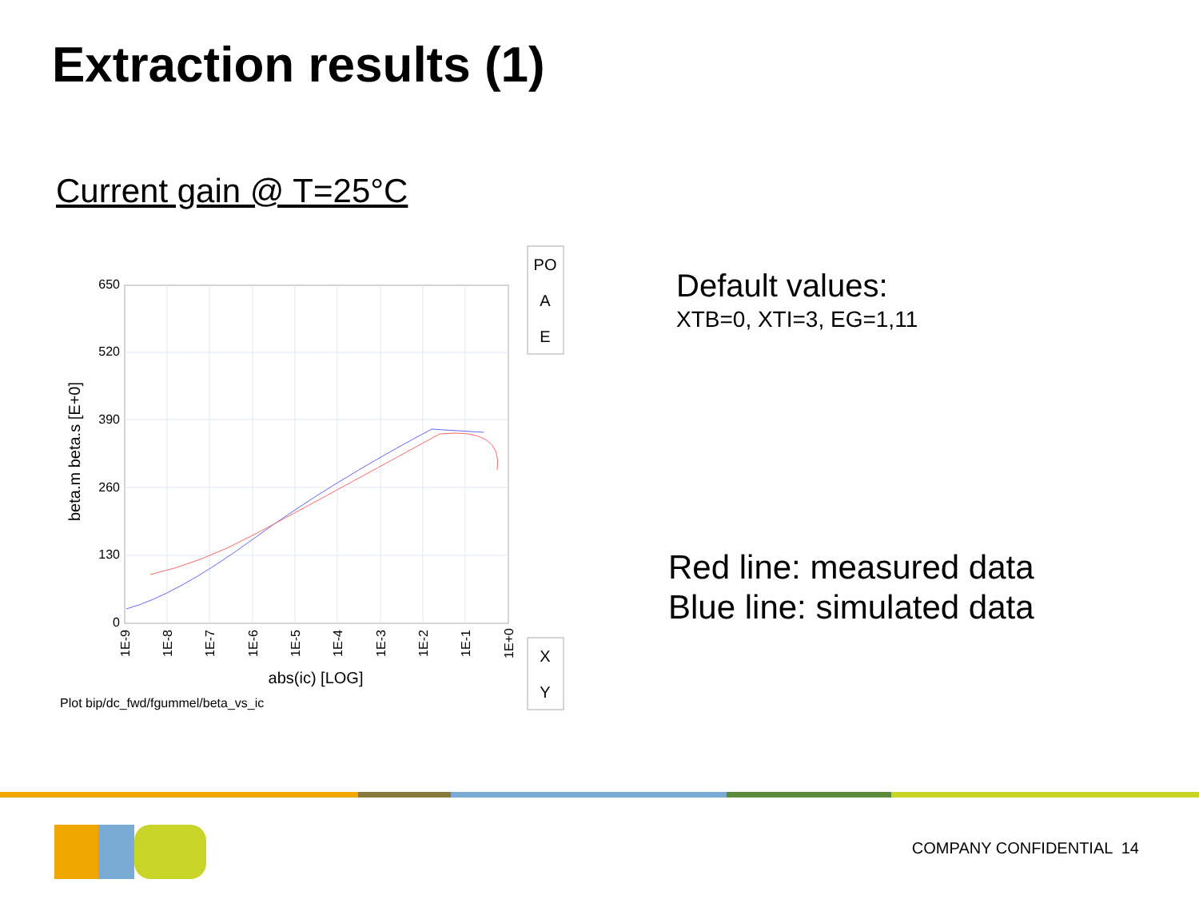Extraction results (1)
Current gain @ T=25°C
650
520
390
260
130
0
1E-9
1E-8
1E-7
1E-6
1E-5
1E-4
1E-3
1E-2
1E-1
1E+0
abs(ic) [LOG]
beta.m beta.s [E+0]
Plot bip/dc_fwd/fgummel/beta_vs_ic
PO
A
E
X
Y
Default values:
XTB=0, XTI=3, EG=1,11
Red line: measured data
Blue line: simulated data
COMPANY CONFIDENTIAL 14